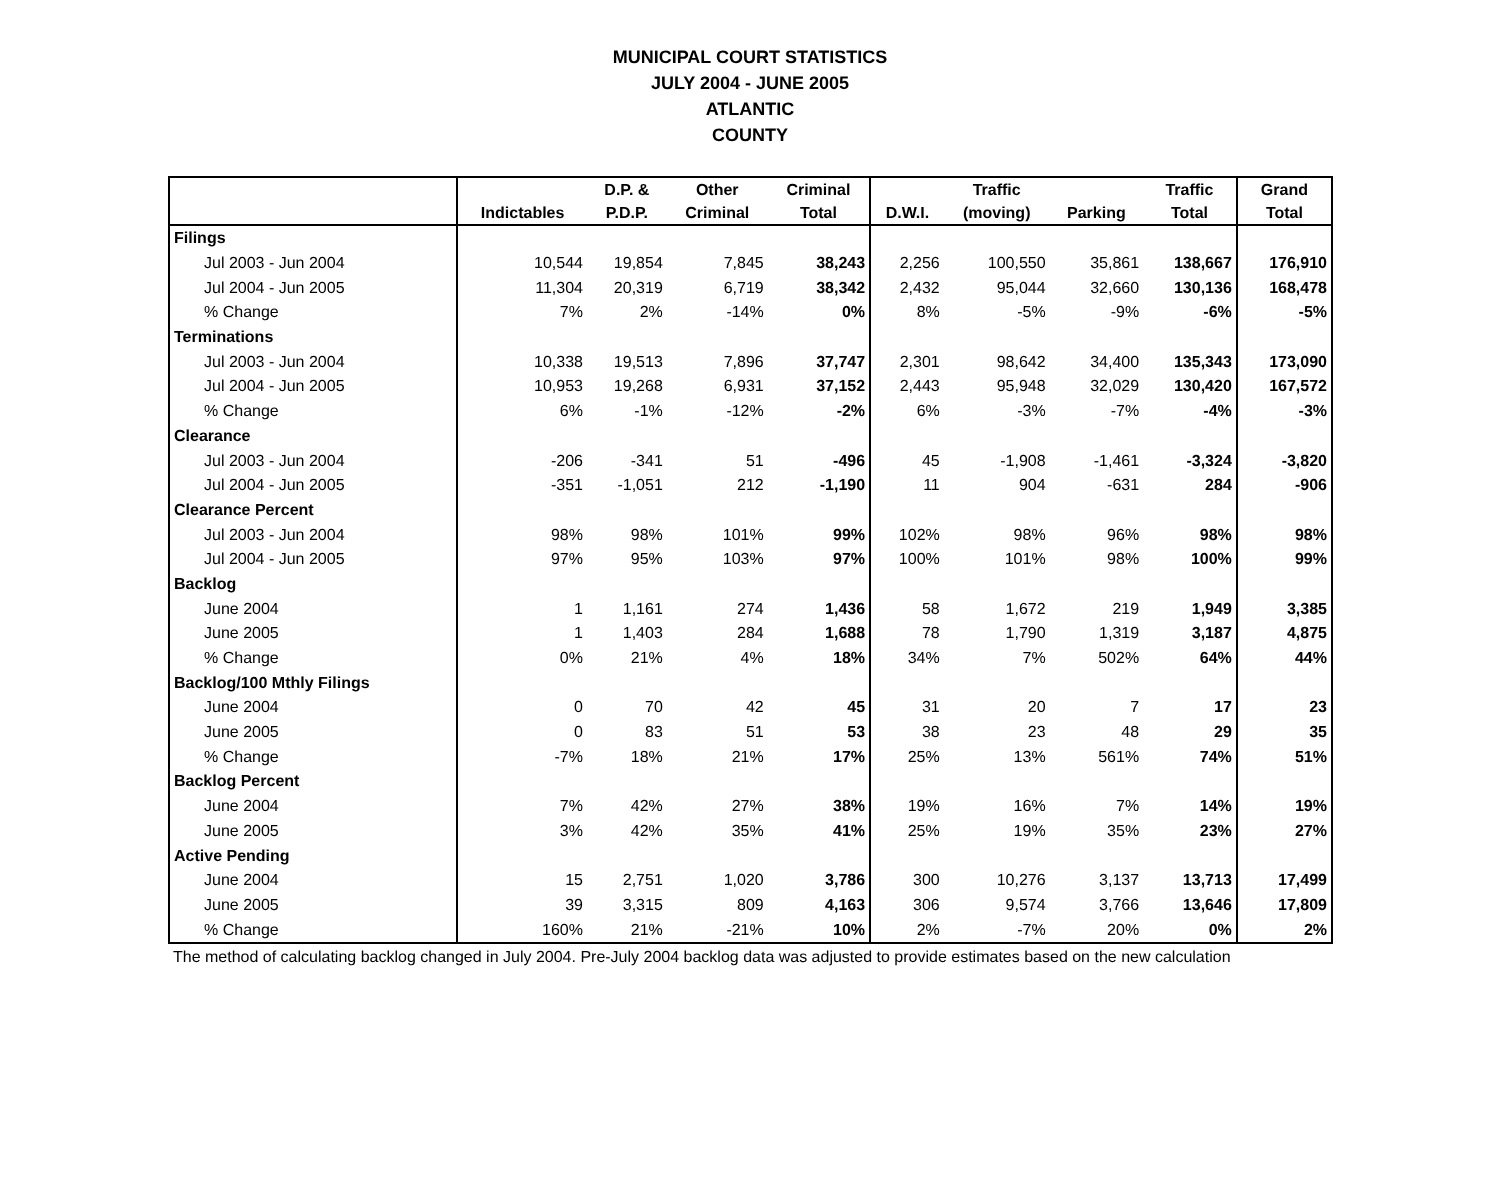MUNICIPAL COURT STATISTICS
JULY 2004 - JUNE 2005
ATLANTIC
COUNTY
| | | D.P. & | Other | Criminal | | Traffic | | Traffic | Grand |
| --- | --- | --- | --- | --- | --- | --- | --- | --- | --- |
| | Indictables | P.D.P. | Criminal | Total | D.W.I. | (moving) | Parking | Total | Total |
| Filings | | | | | | | | | |
| Jul 2003 - Jun 2004 | 10,544 | 19,854 | 7,845 | 38,243 | 2,256 | 100,550 | 35,861 | 138,667 | 176,910 |
| Jul 2004 - Jun 2005 | 11,304 | 20,319 | 6,719 | 38,342 | 2,432 | 95,044 | 32,660 | 130,136 | 168,478 |
| % Change | 7% | 2% | -14% | 0% | 8% | -5% | -9% | -6% | -5% |
| Terminations | | | | | | | | | |
| Jul 2003 - Jun 2004 | 10,338 | 19,513 | 7,896 | 37,747 | 2,301 | 98,642 | 34,400 | 135,343 | 173,090 |
| Jul 2004 - Jun 2005 | 10,953 | 19,268 | 6,931 | 37,152 | 2,443 | 95,948 | 32,029 | 130,420 | 167,572 |
| % Change | 6% | -1% | -12% | -2% | 6% | -3% | -7% | -4% | -3% |
| Clearance | | | | | | | | | |
| Jul 2003 - Jun 2004 | -206 | -341 | 51 | -496 | 45 | -1,908 | -1,461 | -3,324 | -3,820 |
| Jul 2004 - Jun 2005 | -351 | -1,051 | 212 | -1,190 | 11 | 904 | -631 | 284 | -906 |
| Clearance Percent | | | | | | | | | |
| Jul 2003 - Jun 2004 | 98% | 98% | 101% | 99% | 102% | 98% | 96% | 98% | 98% |
| Jul 2004 - Jun 2005 | 97% | 95% | 103% | 97% | 100% | 101% | 98% | 100% | 99% |
| Backlog | | | | | | | | | |
| June 2004 | 1 | 1,161 | 274 | 1,436 | 58 | 1,672 | 219 | 1,949 | 3,385 |
| June 2005 | 1 | 1,403 | 284 | 1,688 | 78 | 1,790 | 1,319 | 3,187 | 4,875 |
| % Change | 0% | 21% | 4% | 18% | 34% | 7% | 502% | 64% | 44% |
| Backlog/100 Mthly Filings | | | | | | | | | |
| June 2004 | 0 | 70 | 42 | 45 | 31 | 20 | 7 | 17 | 23 |
| June 2005 | 0 | 83 | 51 | 53 | 38 | 23 | 48 | 29 | 35 |
| % Change | -7% | 18% | 21% | 17% | 25% | 13% | 561% | 74% | 51% |
| Backlog Percent | | | | | | | | | |
| June 2004 | 7% | 42% | 27% | 38% | 19% | 16% | 7% | 14% | 19% |
| June 2005 | 3% | 42% | 35% | 41% | 25% | 19% | 35% | 23% | 27% |
| Active Pending | | | | | | | | | |
| June 2004 | 15 | 2,751 | 1,020 | 3,786 | 300 | 10,276 | 3,137 | 13,713 | 17,499 |
| June 2005 | 39 | 3,315 | 809 | 4,163 | 306 | 9,574 | 3,766 | 13,646 | 17,809 |
| % Change | 160% | 21% | -21% | 10% | 2% | -7% | 20% | 0% | 2% |
The method of calculating backlog changed in July 2004. Pre-July 2004 backlog data was adjusted to provide estimates based on the new calculation